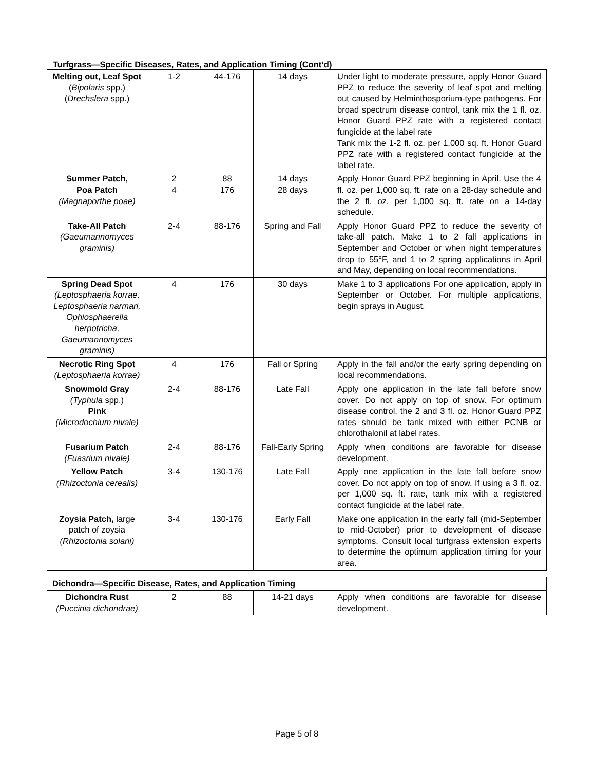Turfgrass—Specific Diseases, Rates, and Application Timing (Cont’d)
| Melting out, Leaf Spot ( Bipolaris spp.) ( Drechslera spp.) | 1-2 | 44-176 | 14 days | Under light to moderate pressure, apply Honor Guard PPZ to reduce the severity of leaf spot and melting out caused by Helminthosporium-type pathogens. For broad spectrum disease control, tank mix the 1 fl. oz. Honor Guard PPZ rate with a registered contact fungicide at the label rate Tank mix the 1-2 fl. oz. per 1,000 sq. ft. Honor Guard PPZ rate with a registered contact fungicide at the label rate. |
| Summer Patch, Poa Patch (Magnaporthe poae) | 2 4 | 88 176 | 14 days 28 days | Apply Honor Guard PPZ beginning in April. Use the 4 fl. oz. per 1,000 sq. ft. rate on a 28-day schedule and the 2 fl. oz. per 1,000 sq. ft. rate on a 14-day schedule. |
| Take-All Patch (Gaeumannomyces graminis) | 2-4 | 88-176 | Spring and Fall | Apply Honor Guard PPZ to reduce the severity of take-all patch. Make 1 to 2 fall applications in September and October or when night temperatures drop to 55°F, and 1 to 2 spring applications in April and May, depending on local recommendations. |
| Spring Dead Spot (Leptosphaeria korrae, Leptosphaeria narmari, Ophiosphaerella herpotricha, Gaeumannomyces graminis) | 4 | 176 | 30 days | Make 1 to 3 applications For one application, apply in September or October. For multiple applications, begin sprays in August. |
| Necrotic Ring Spot (Leptosphaeria korrae) | 4 | 176 | Fall or Spring | Apply in the fall and/or the early spring depending on local recommendations. |
| Snowmold Gray (Typhula spp.) Pink (Microdochium nivale) | 2-4 | 88-176 | Late Fall | Apply one application in the late fall before snow cover. Do not apply on top of snow. For optimum disease control, the 2 and 3 fl. oz. Honor Guard PPZ rates should be tank mixed with either PCNB or chlorothalonil at label rates. |
| Fusarium Patch (Fuasrium nivale) | 2-4 | 88-176 | Fall-Early Spring | Apply when conditions are favorable for disease development. |
| Yellow Patch (Rhizoctonia cerealis) | 3-4 | 130-176 | Late Fall | Apply one application in the late fall before snow cover. Do not apply on top of snow. If using a 3 fl. oz. per 1,000 sq. ft. rate, tank mix with a registered contact fungicide at the label rate. |
| Zoysia Patch, large patch of zoysia (Rhizoctonia solani) | 3-4 | 130-176 | Early Fall | Make one application in the early fall (mid-September to mid-October) prior to development of disease symptoms. Consult local turfgrass extension experts to determine the optimum application timing for your area. |
| Dichondra—Specific Disease, Rates, and Application Timing | | | | |
| Dichondra Rust (Puccinia dichondrae) | 2 | 88 | 14-21 days | Apply when conditions are favorable for disease development. |
Page 5 of 8